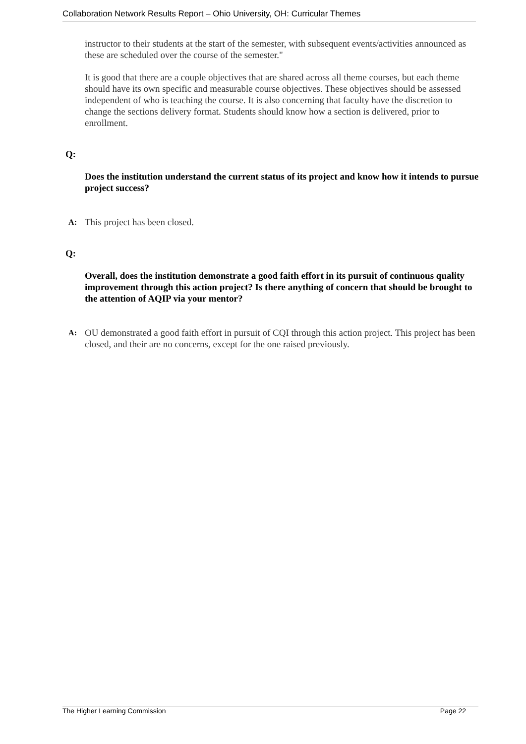Collaboration Network Results Report – Ohio University, OH: Curricular Themes
instructor to their students at the start of the semester, with subsequent events/activities announced as these are scheduled over the course of the semester."
It is good that there are a couple objectives that are shared across all theme courses, but each theme should have its own specific and measurable course objectives. These objectives should be assessed independent of who is teaching the course. It is also concerning that faculty have the discretion to change the sections delivery format. Students should know how a section is delivered, prior to enrollment.
Q:
Does the institution understand the current status of its project and know how it intends to pursue project success?
A: This project has been closed.
Q:
Overall, does the institution demonstrate a good faith effort in its pursuit of continuous quality improvement through this action project? Is there anything of concern that should be brought to the attention of AQIP via your mentor?
A: OU demonstrated a good faith effort in pursuit of CQI through this action project. This project has been closed, and their are no concerns, except for the one raised previously.
The Higher Learning Commission Page 22